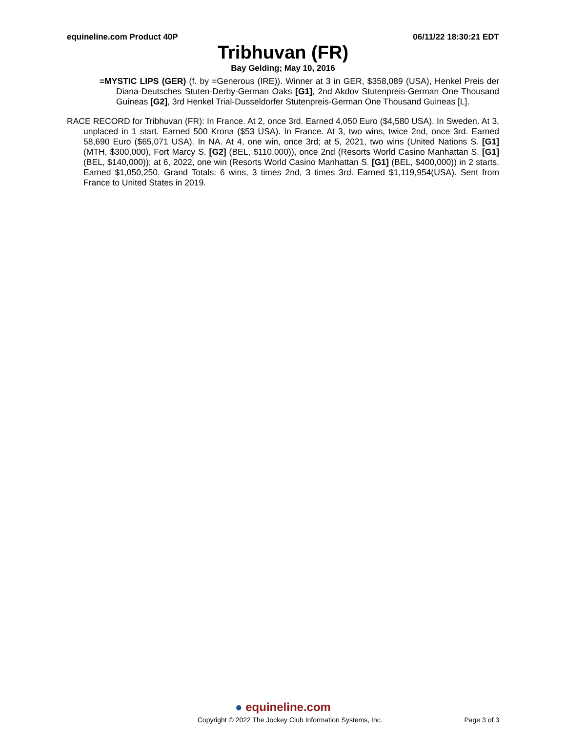equineline.com Product 40P 06/11/22 18:30:21 EDT
Tribhuvan (FR)
Bay Gelding; May 10, 2016
=MYSTIC LIPS (GER) (f. by =Generous (IRE)). Winner at 3 in GER, $358,089 (USA), Henkel Preis der Diana-Deutsches Stuten-Derby-German Oaks [G1], 2nd Akdov Stutenpreis-German One Thousand Guineas [G2], 3rd Henkel Trial-Dusseldorfer Stutenpreis-German One Thousand Guineas [L].
RACE RECORD for Tribhuvan (FR): In France. At 2, once 3rd. Earned 4,050 Euro ($4,580 USA). In Sweden. At 3, unplaced in 1 start. Earned 500 Krona ($53 USA). In France. At 3, two wins, twice 2nd, once 3rd. Earned 58,690 Euro ($65,071 USA). In NA. At 4, one win, once 3rd; at 5, 2021, two wins (United Nations S. [G1] (MTH, $300,000), Fort Marcy S. [G2] (BEL, $110,000)), once 2nd (Resorts World Casino Manhattan S. [G1] (BEL, $140,000)); at 6, 2022, one win (Resorts World Casino Manhattan S. [G1] (BEL, $400,000)) in 2 starts. Earned $1,050,250. Grand Totals: 6 wins, 3 times 2nd, 3 times 3rd. Earned $1,119,954(USA). Sent from France to United States in 2019.
● equineline.com
Copyright © 2022 The Jockey Club Information Systems, Inc. Page 3 of 3